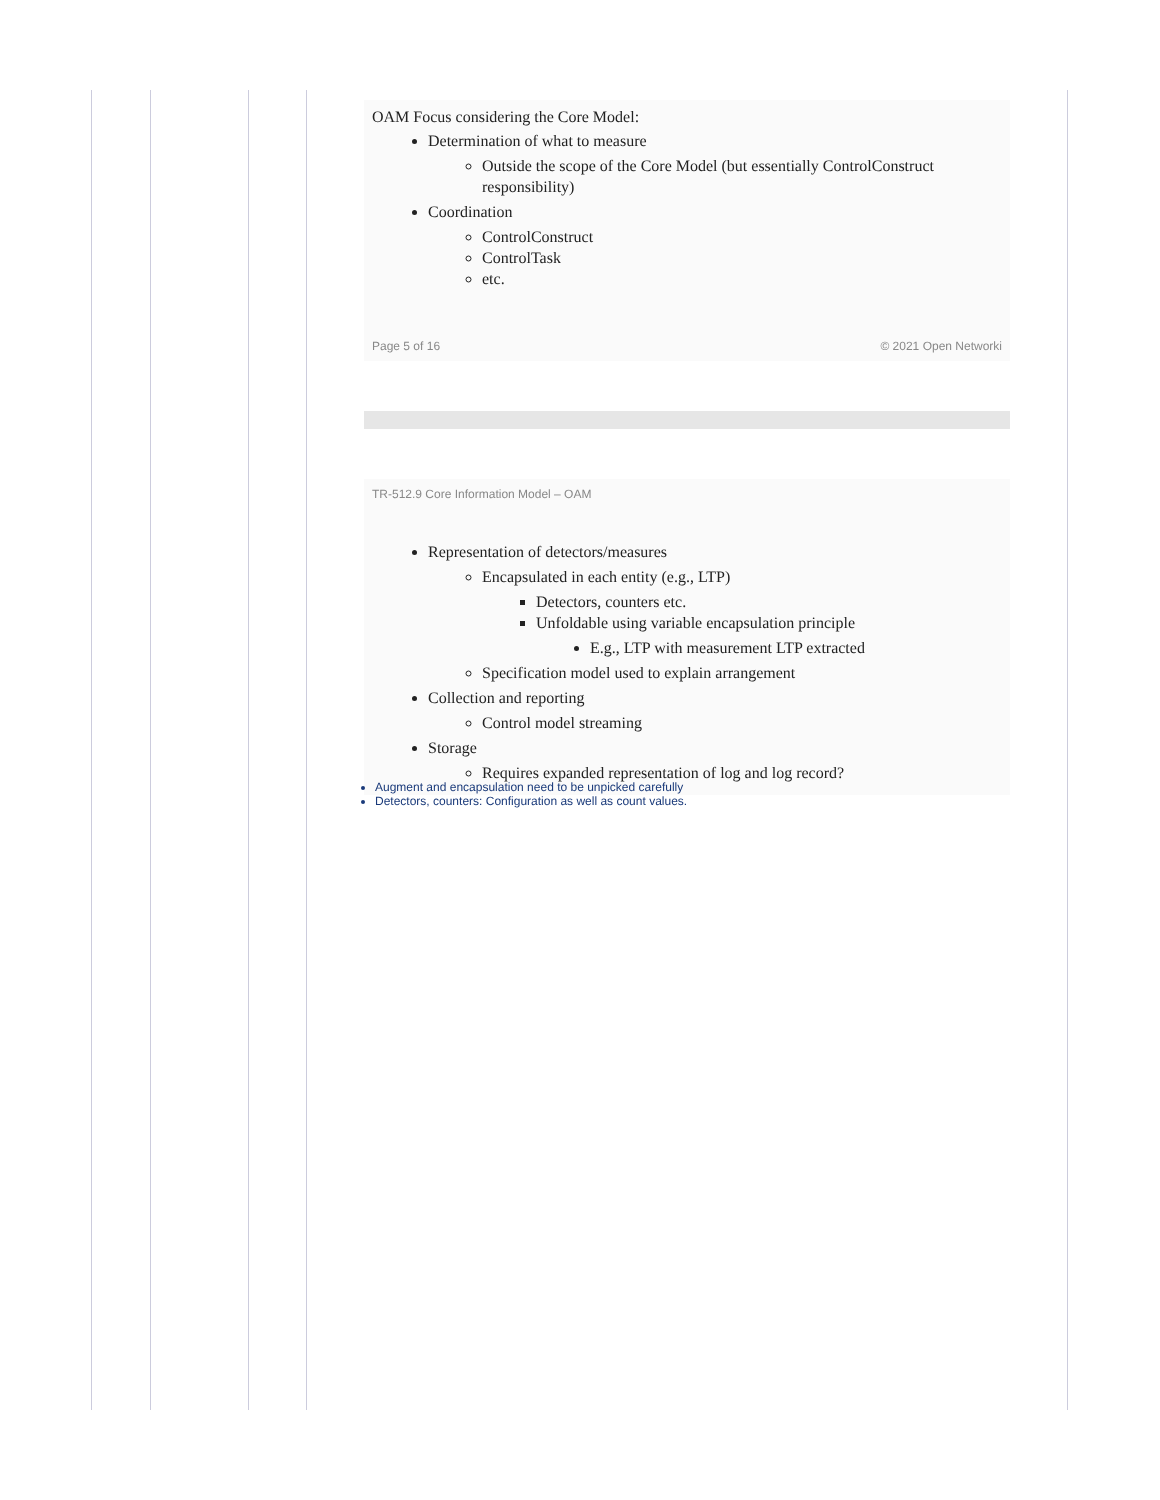OAM Focus considering the Core Model:
Determination of what to measure
Outside the scope of the Core Model (but essentially ControlConstruct responsibility)
Coordination
ControlConstruct
ControlTask
etc.
Page 5 of 16 © 2021 Open Networki
TR-512.9 Core Information Model – OAM
Representation of detectors/measures
Encapsulated in each entity (e.g., LTP)
Detectors, counters etc.
Unfoldable using variable encapsulation principle
E.g., LTP with measurement LTP extracted
Specification model used to explain arrangement
Collection and reporting
Control model streaming
Storage
Requires expanded representation of log and log record?
Augment and encapsulation need to be unpicked carefully
Detectors, counters: Configuration as well as count values.